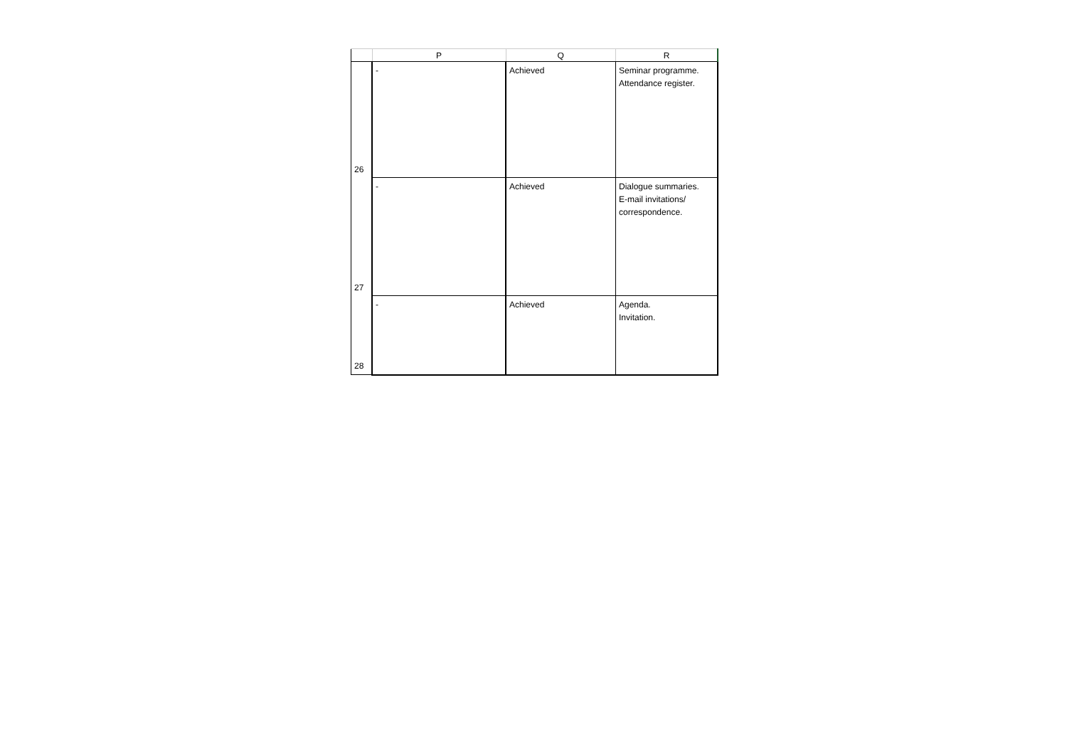| | P | Q | R |
| --- | --- | --- | --- |
| 26 | - | Achieved | Seminar programme. Attendance register. |
| 27 | - | Achieved | Dialogue summaries. E-mail invitations/ correspondence. |
| 28 | - | Achieved | Agenda. Invitation. |